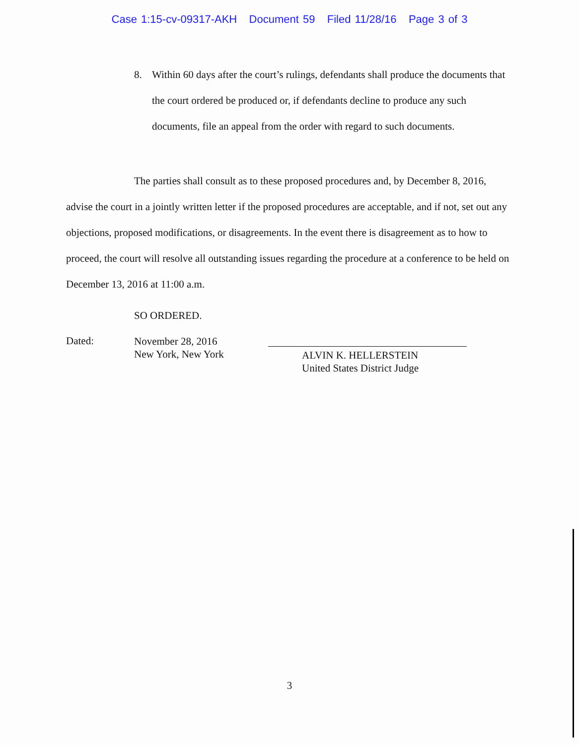Case 1:15-cv-09317-AKH Document 59 Filed 11/28/16 Page 3 of 3
8. Within 60 days after the court’s rulings, defendants shall produce the documents that the court ordered be produced or, if defendants decline to produce any such documents, file an appeal from the order with regard to such documents.
The parties shall consult as to these proposed procedures and, by December 8, 2016, advise the court in a jointly written letter if the proposed procedures are acceptable, and if not, set out any objections, proposed modifications, or disagreements. In the event there is disagreement as to how to proceed, the court will resolve all outstanding issues regarding the procedure at a conference to be held on December 13, 2016 at 11:00 a.m.
Dated:
SO ORDERED.
November 28, 2016
New York, New York
ALVIN K. HELLERSTEIN
United States District Judge
3